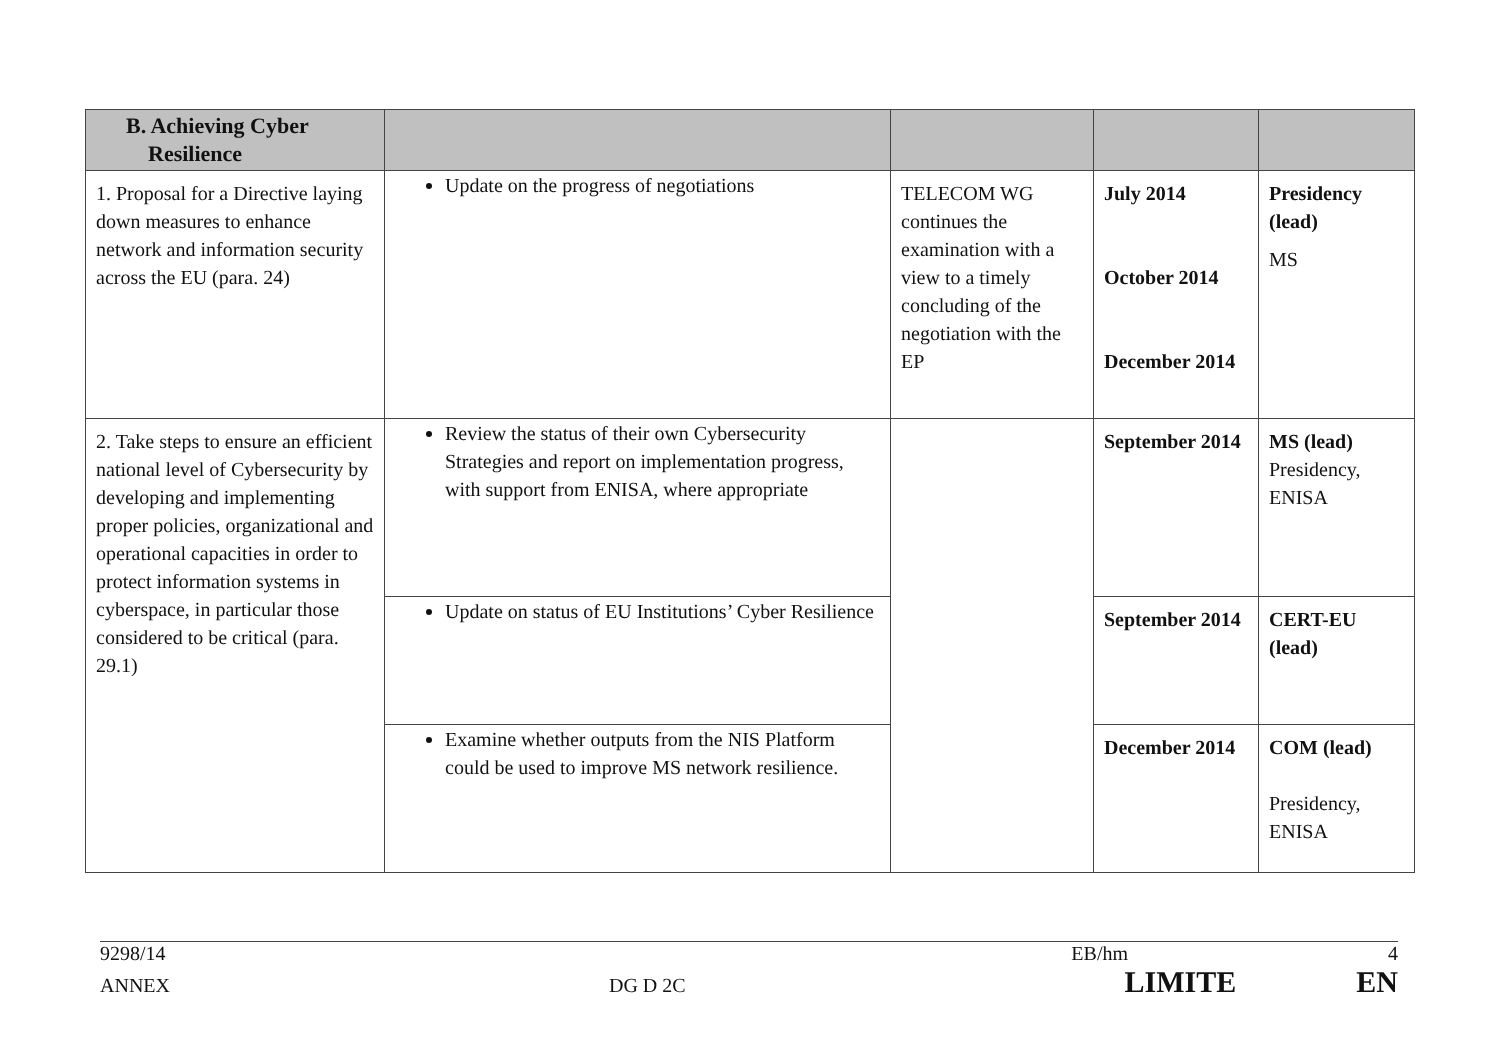| B. Achieving Cyber Resilience | | | | |
| --- | --- | --- | --- | --- |
| 1. Proposal for a Directive laying down measures to enhance network and information security across the EU (para. 24) | Update on the progress of negotiations | TELECOM WG continues the examination with a view to a timely concluding of the negotiation with the EP | July 2014 October 2014 December 2014 | Presidency (lead) MS |
| 2. Take steps to ensure an efficient national level of Cybersecurity by developing and implementing proper policies, organizational and operational capacities in order to protect information systems in cyberspace, in particular those considered to be critical (para. 29.1) | Review the status of their own Cybersecurity Strategies and report on implementation progress, with support from ENISA, where appropriate | | September 2014 | MS (lead) Presidency, ENISA |
| | Update on status of EU Institutions’ Cyber Resilience | | September 2014 | CERT-EU (lead) |
| | Examine whether outputs from the NIS Platform could be used to improve MS network resilience. | | December 2014 | COM (lead) Presidency, ENISA |
9298/14 EB/hm 4
ANNEX DG D 2C LIMITE EN